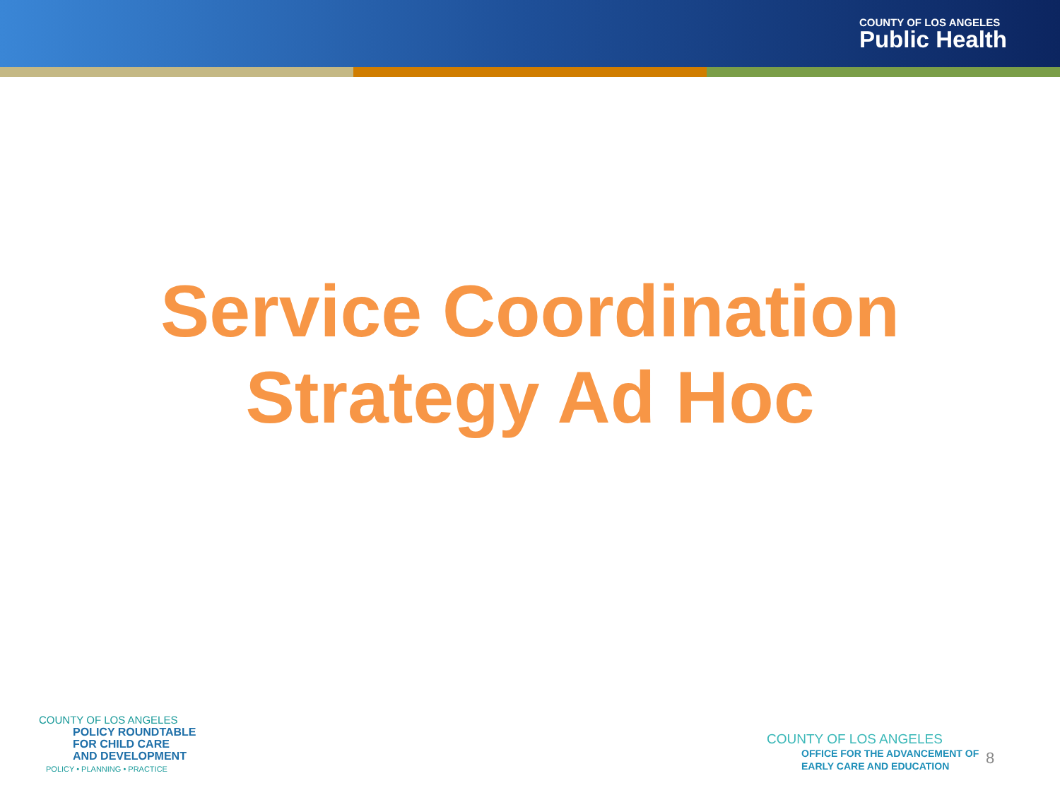COUNTY OF LOS ANGELES
Public Health
Service Coordination
Strategy Ad Hoc
COUNTY OF LOS ANGELES
POLICY ROUNDTABLE
FOR CHILD CARE
AND DEVELOPMENT
POLICY • PLANNING • PRACTICE
COUNTY OF LOS ANGELES
OFFICE FOR THE ADVANCEMENT OF
EARLY CARE AND EDUCATION
8